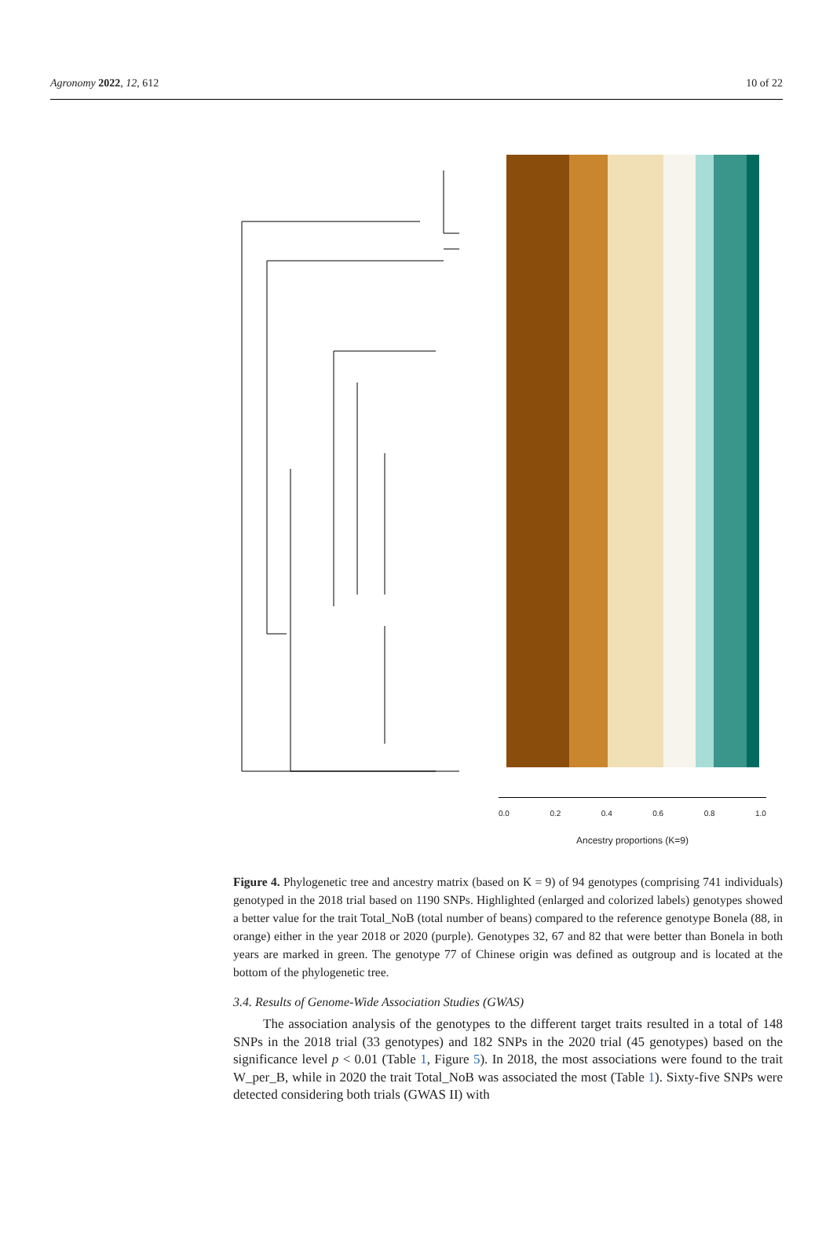Agronomy 2022, 12, 612 10 of 22
0.0 0.2 0.4 0.6 0.8 1.0
Ancestry proportions (K=9)
Figure 4. Phylogenetic tree and ancestry matrix (based on K = 9) of 94 genotypes (comprising 741 individuals) genotyped in the 2018 trial based on 1190 SNPs. Highlighted (enlarged and colorized labels) genotypes showed a better value for the trait Total_NoB (total number of beans) compared to the reference genotype Bonela (88, in orange) either in the year 2018 or 2020 (purple). Genotypes 32, 67 and 82 that were better than Bonela in both years are marked in green. The genotype 77 of Chinese origin was defined as outgroup and is located at the bottom of the phylogenetic tree.
3.4. Results of Genome-Wide Association Studies (GWAS)
The association analysis of the genotypes to the different target traits resulted in a total of 148 SNPs in the 2018 trial (33 genotypes) and 182 SNPs in the 2020 trial (45 genotypes) based on the significance level p < 0.01 (Table 1, Figure 5). In 2018, the most associations were found to the trait W_per_B, while in 2020 the trait Total_NoB was associated the most (Table 1). Sixty-five SNPs were detected considering both trials (GWAS II) with